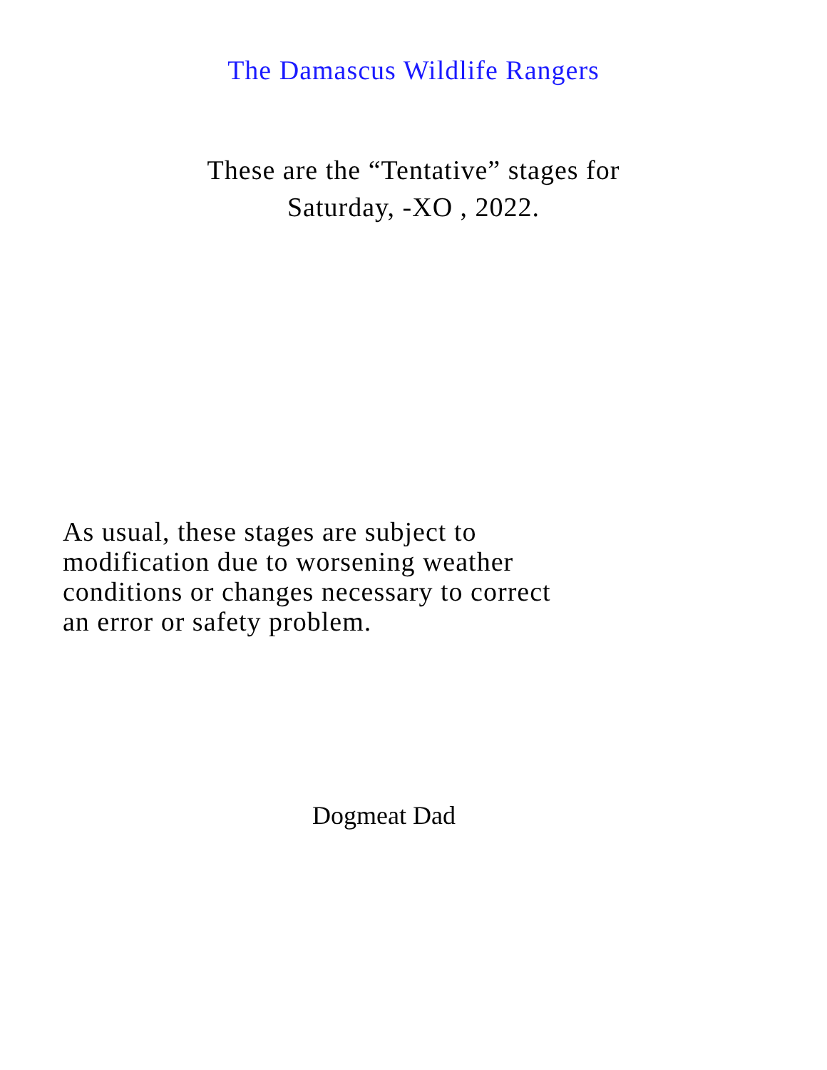The Damascus Wildlife Rangers
These are the “Tentative” stages for
Saturday, -XO , 2022.
As usual, these stages are subject to
modification due to worsening weather
conditions or changes necessary to correct
an error or safety problem.
Dogmeat Dad